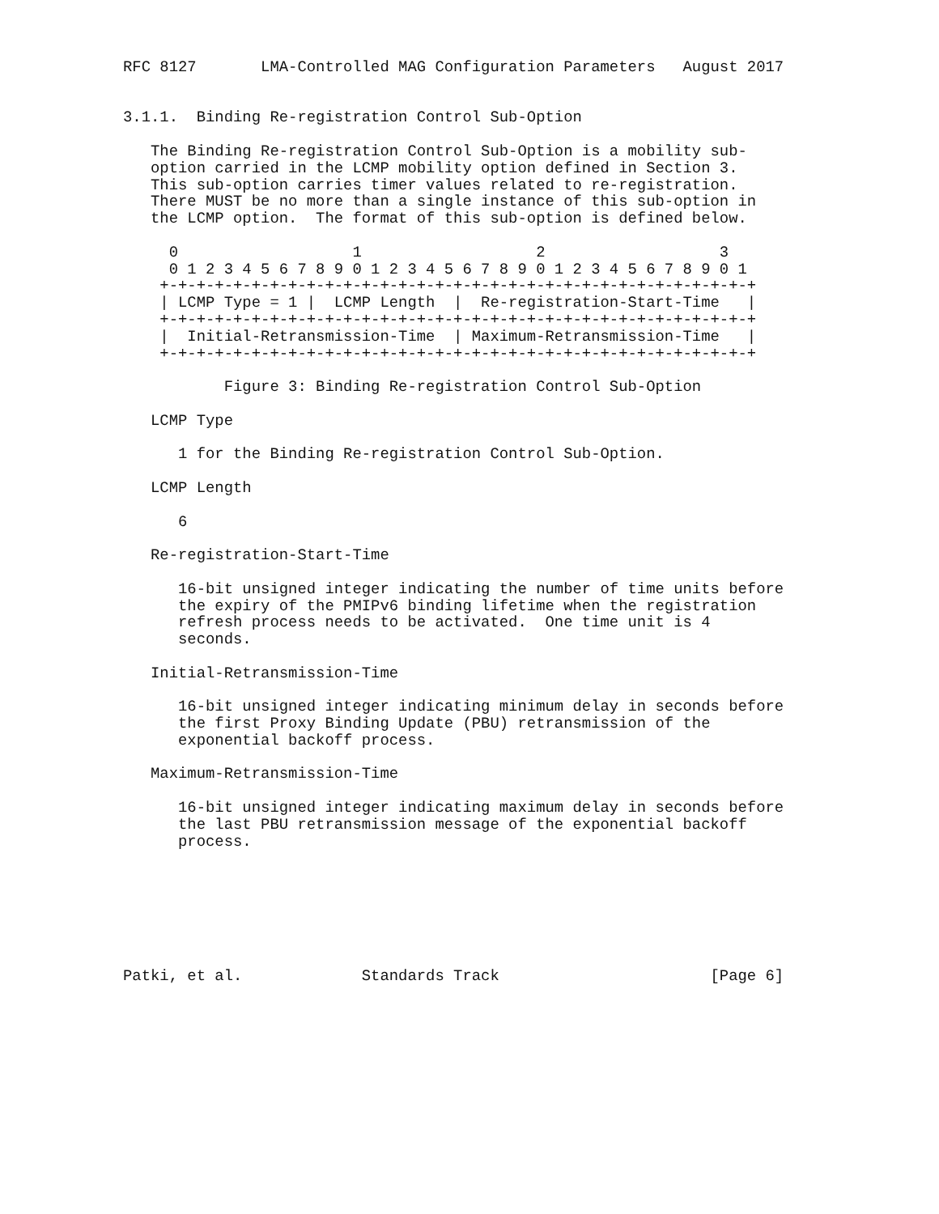RFC 8127       LMA-Controlled MAG Configuration Parameters   August 2017


3.1.1.  Binding Re-registration Control Sub-Option

   The Binding Re-registration Control Sub-Option is a mobility sub-
   option carried in the LCMP mobility option defined in Section 3.
   This sub-option carries timer values related to re-registration.
   There MUST be no more than a single instance of this sub-option in
   the LCMP option.  The format of this sub-option is defined below.

     0                   1                   2                   3
     0 1 2 3 4 5 6 7 8 9 0 1 2 3 4 5 6 7 8 9 0 1 2 3 4 5 6 7 8 9 0 1
    +-+-+-+-+-+-+-+-+-+-+-+-+-+-+-+-+-+-+-+-+-+-+-+-+-+-+-+-+-+-+-+-+
    | LCMP Type = 1 |  LCMP Length  |  Re-registration-Start-Time   |
    +-+-+-+-+-+-+-+-+-+-+-+-+-+-+-+-+-+-+-+-+-+-+-+-+-+-+-+-+-+-+-+-+
    |  Initial-Retransmission-Time  | Maximum-Retransmission-Time   |
    +-+-+-+-+-+-+-+-+-+-+-+-+-+-+-+-+-+-+-+-+-+-+-+-+-+-+-+-+-+-+-+-+

           Figure 3: Binding Re-registration Control Sub-Option

   LCMP Type

      1 for the Binding Re-registration Control Sub-Option.

   LCMP Length

      6

   Re-registration-Start-Time

      16-bit unsigned integer indicating the number of time units before
      the expiry of the PMIPv6 binding lifetime when the registration
      refresh process needs to be activated.  One time unit is 4
      seconds.

   Initial-Retransmission-Time

      16-bit unsigned integer indicating minimum delay in seconds before
      the first Proxy Binding Update (PBU) retransmission of the
      exponential backoff process.

   Maximum-Retransmission-Time

      16-bit unsigned integer indicating maximum delay in seconds before
      the last PBU retransmission message of the exponential backoff
      process.







Patki, et al.             Standards Track                       [Page 6]